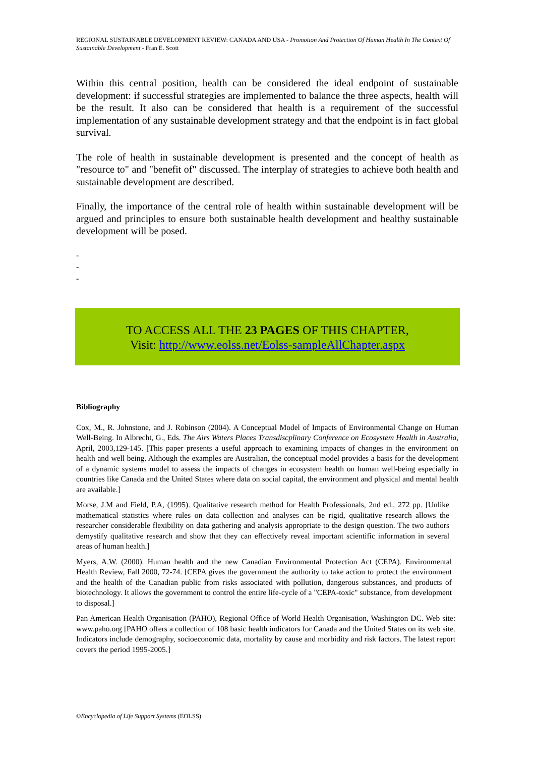REGIONAL SUSTAINABLE DEVELOPMENT REVIEW: CANADA AND USA - Promotion And Protection Of Human Health In The Context Of Sustainable Development - Fran E. Scott
Within this central position, health can be considered the ideal endpoint of sustainable development: if successful strategies are implemented to balance the three aspects, health will be the result. It also can be considered that health is a requirement of the successful implementation of any sustainable development strategy and that the endpoint is in fact global survival.
The role of health in sustainable development is presented and the concept of health as "resource to" and "benefit of" discussed. The interplay of strategies to achieve both health and sustainable development are described.
Finally, the importance of the central role of health within sustainable development will be argued and principles to ensure both sustainable health development and healthy sustainable development will be posed.
-
-
-
TO ACCESS ALL THE 23 PAGES OF THIS CHAPTER,
Visit: http://www.eolss.net/Eolss-sampleAllChapter.aspx
Bibliography
Cox, M., R. Johnstone, and J. Robinson (2004). A Conceptual Model of Impacts of Environmental Change on Human Well-Being. In Albrecht, G., Eds. The Airs Waters Places Transdiscplinary Conference on Ecosystem Health in Australia, April, 2003,129-145. [This paper presents a useful approach to examining impacts of changes in the environment on health and well being. Although the examples are Australian, the conceptual model provides a basis for the development of a dynamic systems model to assess the impacts of changes in ecosystem health on human well-being especially in countries like Canada and the United States where data on social capital, the environment and physical and mental health are available.]
Morse, J.M and Field, P.A, (1995). Qualitative research method for Health Professionals, 2nd ed., 272 pp. [Unlike mathematical statistics where rules on data collection and analyses can be rigid, qualitative research allows the researcher considerable flexibility on data gathering and analysis appropriate to the design question. The two authors demystify qualitative research and show that they can effectively reveal important scientific information in several areas of human health.]
Myers, A.W. (2000). Human health and the new Canadian Environmental Protection Act (CEPA). Environmental Health Review, Fall 2000, 72-74. [CEPA gives the government the authority to take action to protect the environment and the health of the Canadian public from risks associated with pollution, dangerous substances, and products of biotechnology. It allows the government to control the entire life-cycle of a "CEPA-toxic" substance, from development to disposal.]
Pan American Health Organisation (PAHO), Regional Office of World Health Organisation, Washington DC. Web site: www.paho.org [PAHO offers a collection of 108 basic health indicators for Canada and the United States on its web site. Indicators include demography, socioeconomic data, mortality by cause and morbidity and risk factors. The latest report covers the period 1995-2005.]
©Encyclopedia of Life Support Systems (EOLSS)